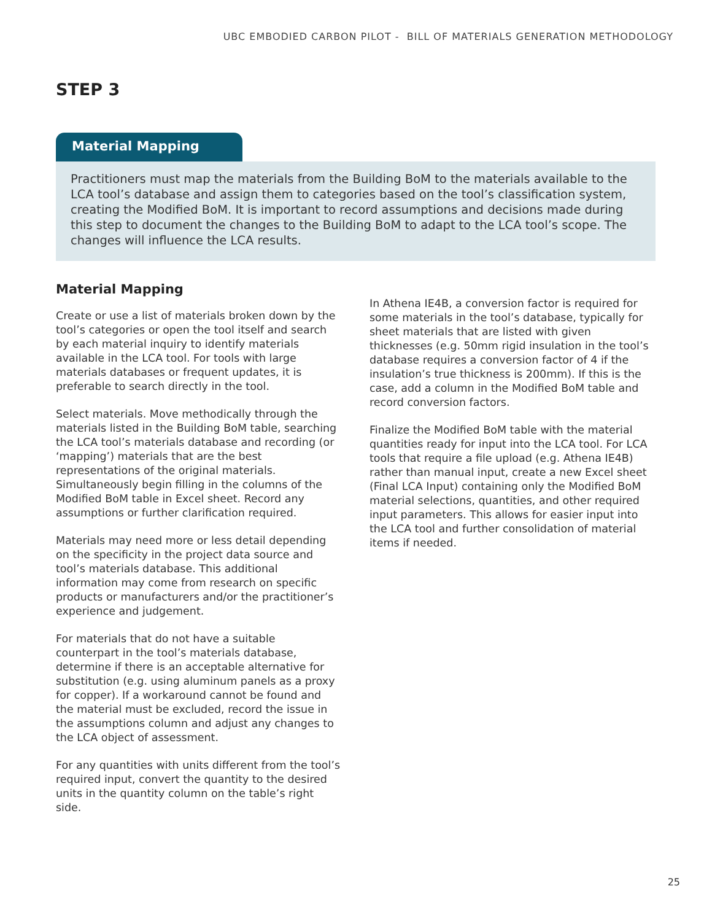UBC EMBODIED CARBON PILOT - BILL OF MATERIALS GENERATION METHODOLOGY
STEP 3
Material Mapping
Practitioners must map the materials from the Building BoM to the materials available to the LCA tool’s database and assign them to categories based on the tool’s classification system, creating the Modified BoM. It is important to record assumptions and decisions made during this step to document the changes to the Building BoM to adapt to the LCA tool’s scope. The changes will influence the LCA results.
Material Mapping
Create or use a list of materials broken down by the tool’s categories or open the tool itself and search by each material inquiry to identify materials available in the LCA tool. For tools with large materials databases or frequent updates, it is preferable to search directly in the tool.
Select materials. Move methodically through the materials listed in the Building BoM table, searching the LCA tool’s materials database and recording (or ‘mapping’) materials that are the best representations of the original materials. Simultaneously begin filling in the columns of the Modified BoM table in Excel sheet. Record any assumptions or further clarification required.
Materials may need more or less detail depending on the specificity in the project data source and tool’s materials database. This additional information may come from research on specific products or manufacturers and/or the practitioner’s experience and judgement.
For materials that do not have a suitable counterpart in the tool’s materials database, determine if there is an acceptable alternative for substitution (e.g. using aluminum panels as a proxy for copper). If a workaround cannot be found and the material must be excluded, record the issue in the assumptions column and adjust any changes to the LCA object of assessment.
For any quantities with units different from the tool’s required input, convert the quantity to the desired units in the quantity column on the table’s right side.
In Athena IE4B, a conversion factor is required for some materials in the tool’s database, typically for sheet materials that are listed with given thicknesses (e.g. 50mm rigid insulation in the tool’s database requires a conversion factor of 4 if the insulation’s true thickness is 200mm). If this is the case, add a column in the Modified BoM table and record conversion factors.
Finalize the Modified BoM table with the material quantities ready for input into the LCA tool. For LCA tools that require a file upload (e.g. Athena IE4B) rather than manual input, create a new Excel sheet (Final LCA Input) containing only the Modified BoM material selections, quantities, and other required input parameters. This allows for easier input into the LCA tool and further consolidation of material items if needed.
25